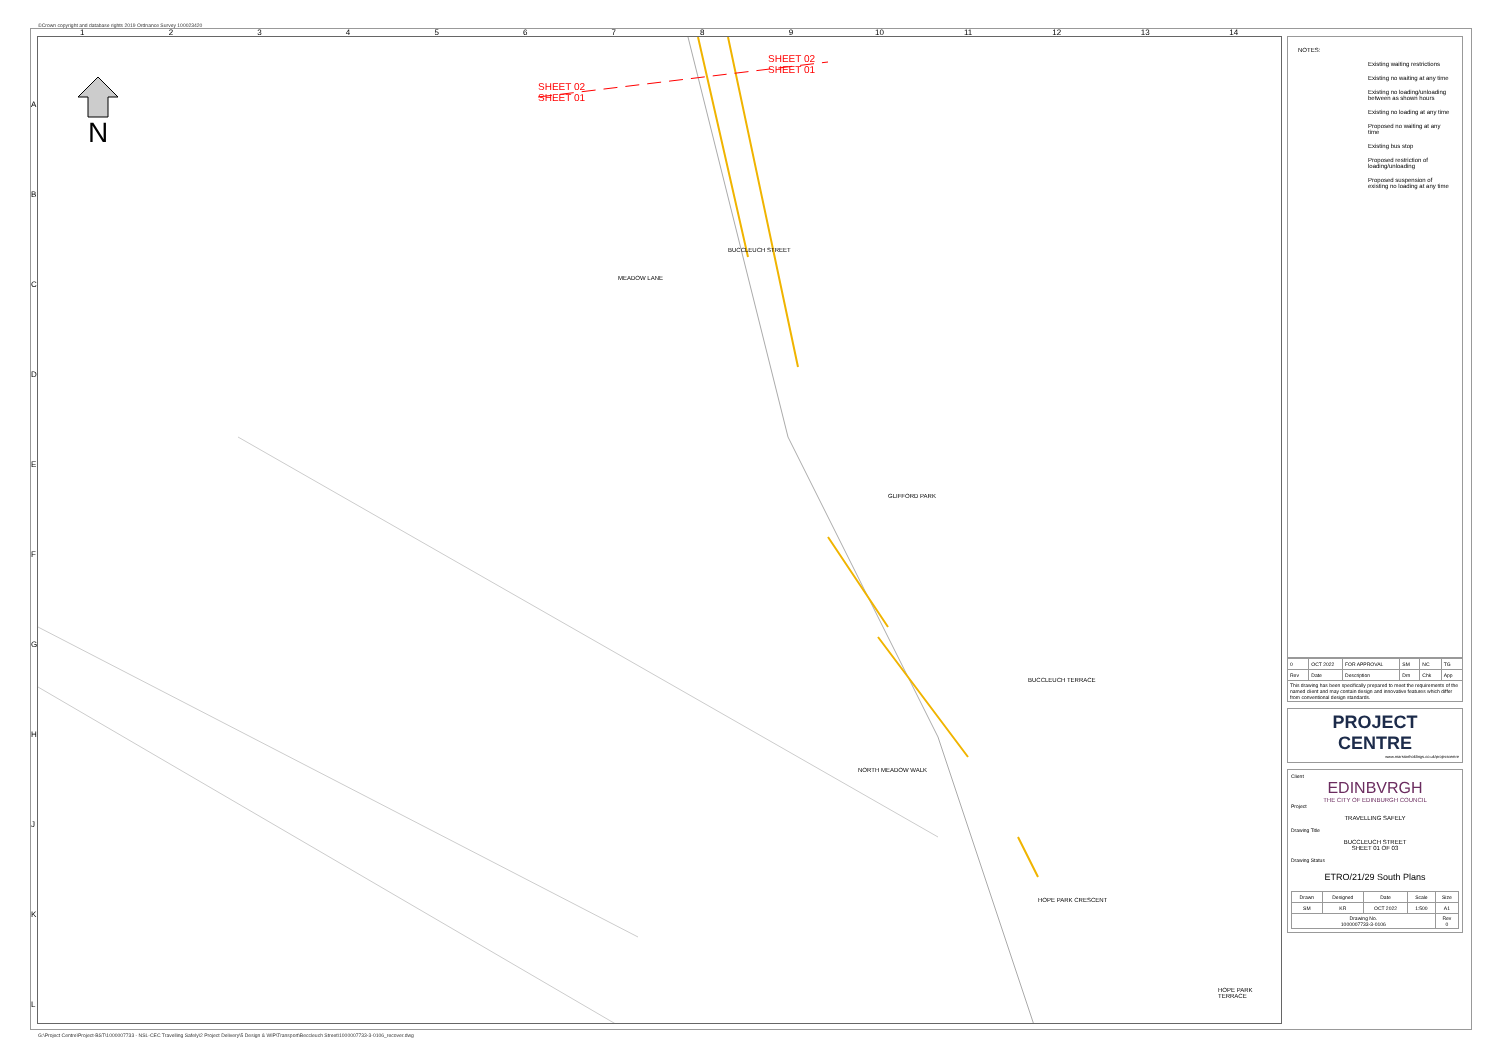©Crown copyright and database rights 2019 Ordnance Survey 100023420
1 2 3 4 5 6 7 8 9 10 11 12 13 14
A
B
C
D
E
F
G
H
J
K
L
SHEET 02
SHEET 01
SHEET 02
SHEET 01
N
MEADOW LANE
BUCCLEUCH STREET
GLIFFORD PARK
BUCCLEUCH TERRACE
NORTH MEADOW WALK
HOPE PARK CRESCENT
HOPE PARK TERRACE
NOTES:
Existing waiting restrictions
Existing no waiting at any time
Existing no loading/unloading between as shown hours
Existing no loading at any time
Proposed no waiting at any time
Existing bus stop
Proposed restriction of loading/unloading
Proposed suspension of existing no loading at any time
| 0 | OCT 2022 | FOR APPROVAL | SM | NC | TG |
| Rev | Date | Description | Drn | Chk | App |
| This drawing has been specifically prepared to meet the requirements of the named client and may contain design and innovative features which differ from conventional design standards. | | | | | |
PROJECT
CENTRE
www.marstonholdings.co.uk/projectcentre
Client
EDINBVRGH
THE CITY OF EDINBURGH COUNCIL
Project
TRAVELLING SAFELY
Drawing Title
BUCCLEUCH STREET
SHEET 01 OF 03
Drawing Status
ETRO/21/29 South Plans
| Drawn | Designed | Date | Scale | Size |
| SM | KR | OCT 2022 | 1:500 | A1 |
| Drawing No. 1000007733-3-0106 | | | | Rev 0 |
G:\Project Centre\Project-BST\1000007733 - NSL-CEC Travelling Safely\2 Project Delivery\5 Design & WIP\Transport\Beccleuch Street\1000007733-3-0106_recover.dwg